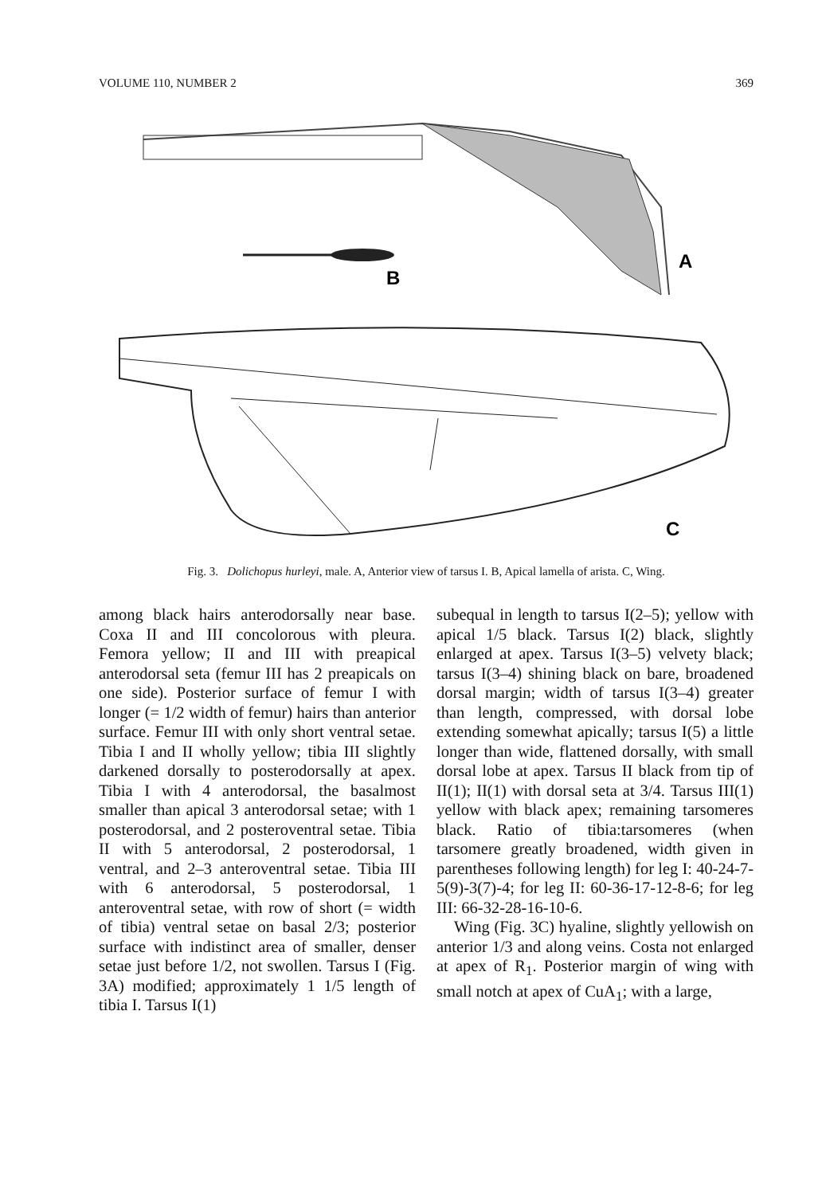VOLUME 110, NUMBER 2 369
B
A
C
Fig. 3. Dolichopus hurleyi, male. A, Anterior view of tarsus I. B, Apical lamella of arista. C, Wing.
among black hairs anterodorsally near base. Coxa II and III concolorous with pleura. Femora yellow; II and III with preapical anterodorsal seta (femur III has 2 preapicals on one side). Posterior surface of femur I with longer (= 1/2 width of femur) hairs than anterior surface. Femur III with only short ventral setae. Tibia I and II wholly yellow; tibia III slightly darkened dorsally to posterodorsally at apex. Tibia I with 4 anterodorsal, the basalmost smaller than apical 3 anterodorsal setae; with 1 posterodorsal, and 2 posteroventral setae. Tibia II with 5 anterodorsal, 2 posterodorsal, 1 ventral, and 2–3 anteroventral setae. Tibia III with 6 anterodorsal, 5 posterodorsal, 1 anteroventral setae, with row of short (= width of tibia) ventral setae on basal 2/3; posterior surface with indistinct area of smaller, denser setae just before 1/2, not swollen. Tarsus I (Fig. 3A) modified; approximately 1 1/5 length of tibia I. Tarsus I(1)
subequal in length to tarsus I(2–5); yellow with apical 1/5 black. Tarsus I(2) black, slightly enlarged at apex. Tarsus I(3–5) velvety black; tarsus I(3–4) shining black on bare, broadened dorsal margin; width of tarsus I(3–4) greater than length, compressed, with dorsal lobe extending somewhat apically; tarsus I(5) a little longer than wide, flattened dorsally, with small dorsal lobe at apex. Tarsus II black from tip of II(1); II(1) with dorsal seta at 3/4. Tarsus III(1) yellow with black apex; remaining tarsomeres black. Ratio of tibia:tarsomeres (when tarsomere greatly broadened, width given in parentheses following length) for leg I: 40-24-7-5(9)-3(7)-4; for leg II: 60-36-17-12-8-6; for leg III: 66-32-28-16-10-6.
Wing (Fig. 3C) hyaline, slightly yellowish on anterior 1/3 and along veins. Costa not enlarged at apex of R<sub>1</sub>. Posterior margin of wing with small notch at apex of CuA<sub>1</sub>; with a large,